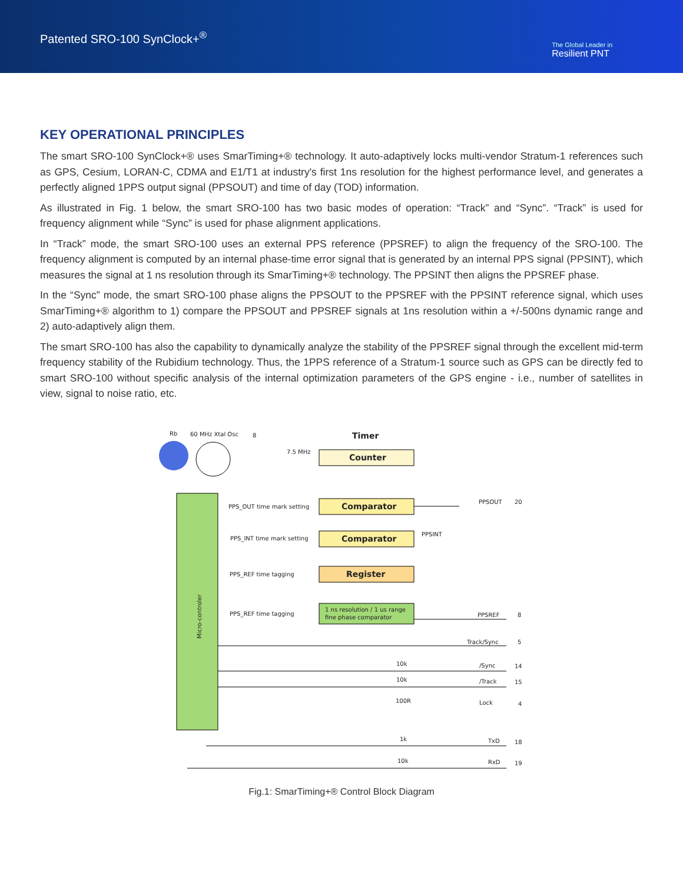Patented SRO-100 SynClock+<sup>®</sup>
The Global Leader in
Resilient PNT
KEY OPERATIONAL PRINCIPLES
The smart SRO-100 SynClock+® uses SmarTiming+® technology. It auto-adaptively locks multi-vendor Stratum-1 references such as GPS, Cesium, LORAN-C, CDMA and E1/T1 at industry's first 1ns resolution for the highest performance level, and generates a perfectly aligned 1PPS output signal (PPSOUT) and time of day (TOD) information.
As illustrated in Fig. 1 below, the smart SRO-100 has two basic modes of operation: “Track” and “Sync”. “Track” is used for frequency alignment while “Sync” is used for phase alignment applications.
In “Track” mode, the smart SRO-100 uses an external PPS reference (PPSREF) to align the frequency of the SRO-100. The frequency alignment is computed by an internal phase-time error signal that is generated by an internal PPS signal (PPSINT), which measures the signal at 1 ns resolution through its SmarTiming+® technology. The PPSINT then aligns the PPSREF phase.
In the “Sync” mode, the smart SRO-100 phase aligns the PPSOUT to the PPSREF with the PPSINT reference signal, which uses SmarTiming+® algorithm to 1) compare the PPSOUT and PPSREF signals at 1ns resolution within a +/-500ns dynamic range and 2) auto-adaptively align them.
The smart SRO-100 has also the capability to dynamically analyze the stability of the PPSREF signal through the excellent mid-term frequency stability of the Rubidium technology. Thus, the 1PPS reference of a Stratum-1 source such as GPS can be directly fed to smart SRO-100 without specific analysis of the internal optimization parameters of the GPS engine - i.e., number of satellites in view, signal to noise ratio, etc.
Rb
60 MHz Xtal Osc
8
7.5 MHz
Timer
Counter
Micro-controler
Comparator
Comparator
Register
1 ns resolution / 1 us range
fine phase comparator
PPS_OUT time mark setting
PPS_INT time mark setting
PPS_REF time tagging
PPS_REF time tagging
PPSOUT
20
PPSINT
PPSREF
8
Track/Sync
5
10k
/Sync
14
10k
/Track
15
100R
Lock
4
1k
TxD
18
10k
RxD
19
Fig.1: SmarTiming+® Control Block Diagram